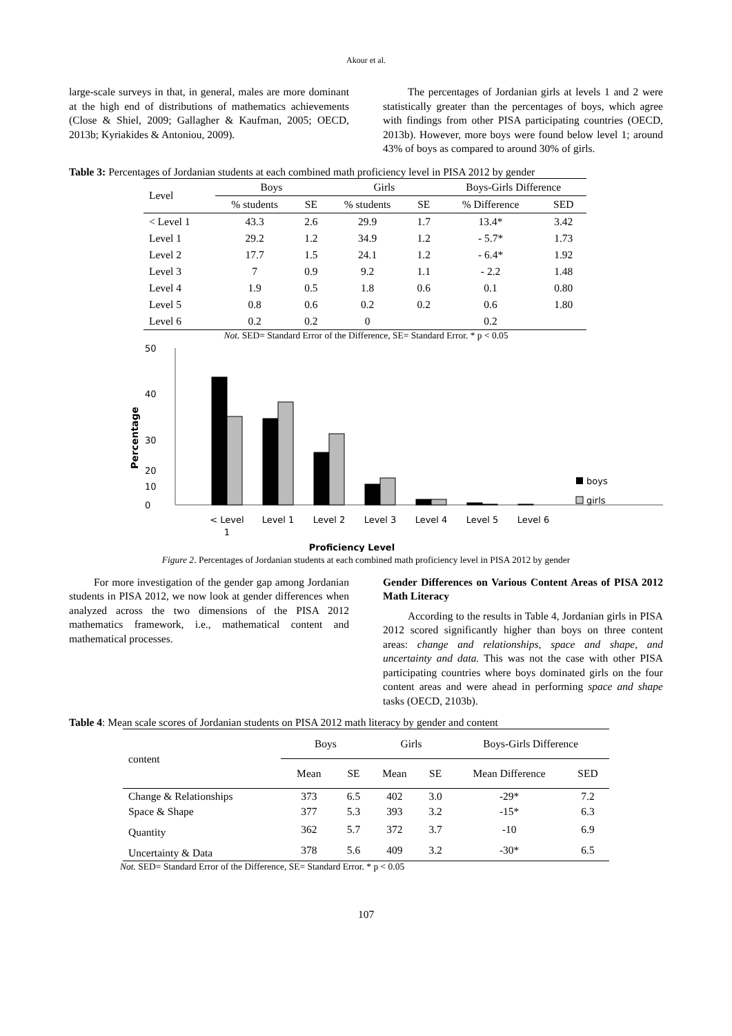Akour et al.
large-scale surveys in that, in general, males are more dominant at the high end of distributions of mathematics achievements (Close & Shiel, 2009; Gallagher & Kaufman, 2005; OECD, 2013b; Kyriakides & Antoniou, 2009).
The percentages of Jordanian girls at levels 1 and 2 were statistically greater than the percentages of boys, which agree with findings from other PISA participating countries (OECD, 2013b). However, more boys were found below level 1; around 43% of boys as compared to around 30% of girls.
Table 3: Percentages of Jordanian students at each combined math proficiency level in PISA 2012 by gender
| Level | Boys | | Girls | | Boys-Girls Difference | |
| | % students | SE | % students | SE | % Difference | SED |
| < Level 1 | 43.3 | 2.6 | 29.9 | 1.7 | 13.4* | 3.42 |
| Level 1 | 29.2 | 1.2 | 34.9 | 1.2 | - 5.7* | 1.73 |
| Level 2 | 17.7 | 1.5 | 24.1 | 1.2 | - 6.4* | 1.92 |
| Level 3 | 7 | 0.9 | 9.2 | 1.1 | - 2.2 | 1.48 |
| Level 4 | 1.9 | 0.5 | 1.8 | 0.6 | 0.1 | 0.80 |
| Level 5 | 0.8 | 0.6 | 0.2 | 0.2 | 0.6 | 1.80 |
| Level 6 | 0.2 | 0.2 | 0 | | 0.2 | |
Not. SED= Standard Error of the Difference, SE= Standard Error. * p < 0.05
50
40
30
20
10
0
Percentage
< Level
1
Level 1
Level 2
Level 3
Level 4
Level 5
Level 6
Proficiency Level
boys
girls
Figure 2. Percentages of Jordanian students at each combined math proficiency level in PISA 2012 by gender
For more investigation of the gender gap among Jordanian students in PISA 2012, we now look at gender differences when analyzed across the two dimensions of the PISA 2012 mathematics framework, i.e., mathematical content and mathematical processes.
Gender Differences on Various Content Areas of PISA 2012 Math Literacy
According to the results in Table 4, Jordanian girls in PISA 2012 scored significantly higher than boys on three content areas: change and relationships, space and shape, and uncertainty and data. This was not the case with other PISA participating countries where boys dominated girls on the four content areas and were ahead in performing space and shape tasks (OECD, 2103b).
Table 4: Mean scale scores of Jordanian students on PISA 2012 math literacy by gender and content
| content | Boys | | Girls | | Boys-Girls Difference | |
| | Mean | SE | Mean | SE | Mean Difference | SED |
| Change & Relationships | 373 | 6.5 | 402 | 3.0 | -29* | 7.2 |
| Space & Shape | 377 | 5.3 | 393 | 3.2 | -15* | 6.3 |
| Quantity | 362 | 5.7 | 372 | 3.7 | -10 | 6.9 |
| Uncertainty & Data | 378 | 5.6 | 409 | 3.2 | -30* | 6.5 |
Not. SED= Standard Error of the Difference, SE= Standard Error. * p < 0.05
107